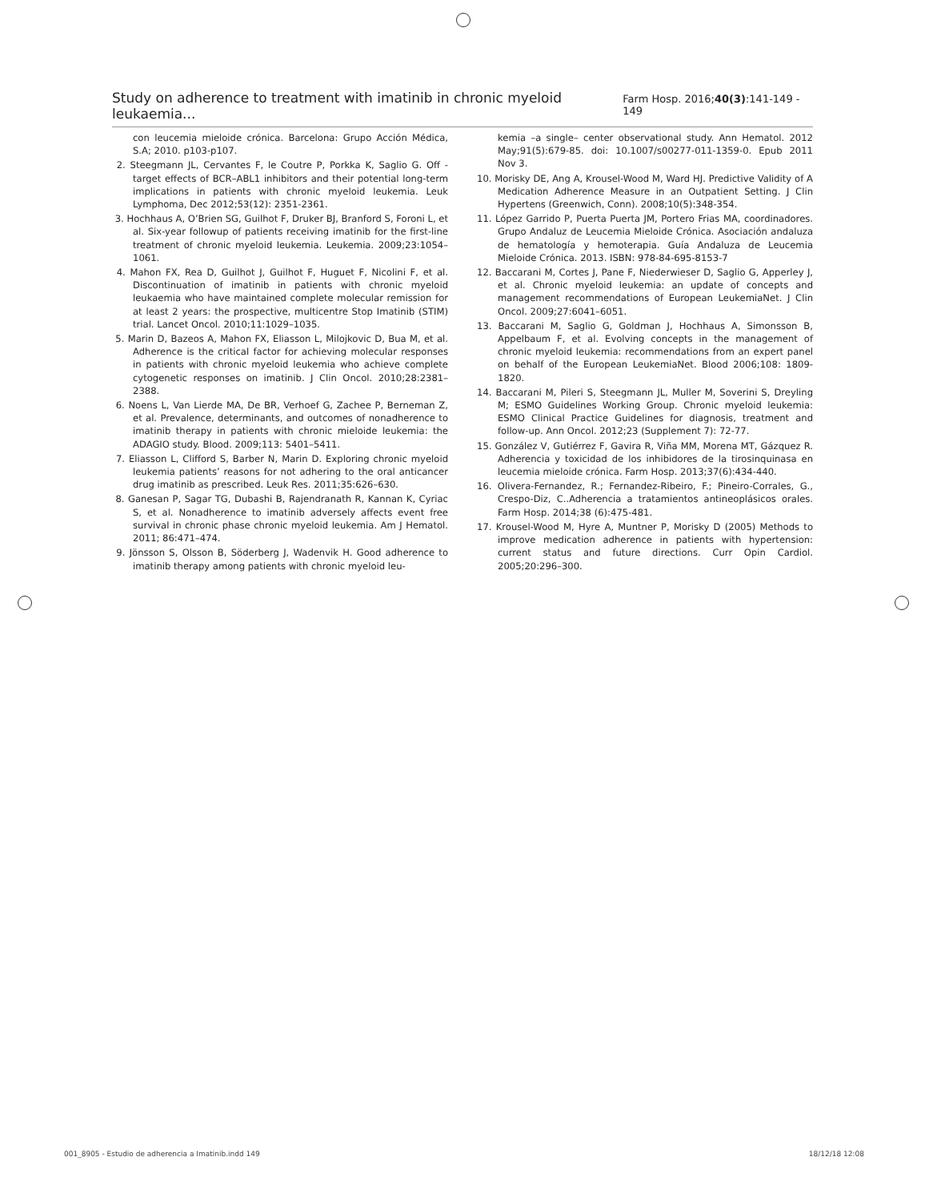Study on adherence to treatment with imatinib in chronic myeloid leukaemia... Farm Hosp. 2016;40(3):141-149 - 149
con leucemia mieloide crónica. Barcelona: Grupo Acción Médica, S.A; 2010. p103-p107.
2. Steegmann JL, Cervantes F, le Coutre P, Porkka K, Saglio G. Off -target effects of BCR–ABL1 inhibitors and their potential long-term implications in patients with chronic myeloid leukemia. Leuk Lymphoma, Dec 2012;53(12): 2351-2361.
3. Hochhaus A, O’Brien SG, Guilhot F, Druker BJ, Branford S, Foroni L, et al. Six-year followup of patients receiving imatinib for the first-line treatment of chronic myeloid leukemia. Leukemia. 2009;23:1054–1061.
4. Mahon FX, Rea D, Guilhot J, Guilhot F, Huguet F, Nicolini F, et al. Discontinuation of imatinib in patients with chronic myeloid leukaemia who have maintained complete molecular remission for at least 2 years: the prospective, multicentre Stop Imatinib (STIM) trial. Lancet Oncol. 2010;11:1029–1035.
5. Marin D, Bazeos A, Mahon FX, Eliasson L, Milojkovic D, Bua M, et al. Adherence is the critical factor for achieving molecular responses in patients with chronic myeloid leukemia who achieve complete cytogenetic responses on imatinib. J Clin Oncol. 2010;28:2381–2388.
6. Noens L, Van Lierde MA, De BR, Verhoef G, Zachee P, Berneman Z, et al. Prevalence, determinants, and outcomes of nonadherence to imatinib therapy in patients with chronic mieloide leukemia: the ADAGIO study. Blood. 2009;113: 5401–5411.
7. Eliasson L, Clifford S, Barber N, Marin D. Exploring chronic myeloid leukemia patients’ reasons for not adhering to the oral anticancer drug imatinib as prescribed. Leuk Res. 2011;35:626–630.
8. Ganesan P, Sagar TG, Dubashi B, Rajendranath R, Kannan K, Cyriac S, et al. Nonadherence to imatinib adversely affects event free survival in chronic phase chronic myeloid leukemia. Am J Hematol. 2011; 86:471–474.
9. Jönsson S, Olsson B, Söderberg J, Wadenvik H. Good adherence to imatinib therapy among patients with chronic myeloid leu-
kemia –a single– center observational study. Ann Hematol. 2012 May;91(5):679-85. doi: 10.1007/s00277-011-1359-0. Epub 2011 Nov 3.
10. Morisky DE, Ang A, Krousel-Wood M, Ward HJ. Predictive Validity of A Medication Adherence Measure in an Outpatient Setting. J Clin Hypertens (Greenwich, Conn). 2008;10(5):348-354.
11. López Garrido P, Puerta Puerta JM, Portero Frias MA, coordinadores. Grupo Andaluz de Leucemia Mieloide Crónica. Asociación andaluza de hematología y hemoterapia. Guía Andaluza de Leucemia Mieloide Crónica. 2013. ISBN: 978-84-695-8153-7
12. Baccarani M, Cortes J, Pane F, Niederwieser D, Saglio G, Apperley J, et al. Chronic myeloid leukemia: an update of concepts and management recommendations of European LeukemiaNet. J Clin Oncol. 2009;27:6041–6051.
13. Baccarani M, Saglio G, Goldman J, Hochhaus A, Simonsson B, Appelbaum F, et al. Evolving concepts in the management of chronic myeloid leukemia: recommendations from an expert panel on behalf of the European LeukemiaNet. Blood 2006;108: 1809-1820.
14. Baccarani M, Pileri S, Steegmann JL, Muller M, Soverini S, Dreyling M; ESMO Guidelines Working Group. Chronic myeloid leukemia: ESMO Clinical Practice Guidelines for diagnosis, treatment and follow-up. Ann Oncol. 2012;23 (Supplement 7): 72-77.
15. González V, Gutiérrez F, Gavira R, Viña MM, Morena MT, Gázquez R. Adherencia y toxicidad de los inhibidores de la tirosinquinasa en leucemia mieloide crónica. Farm Hosp. 2013;37(6):434-440.
16. Olivera-Fernandez, R.; Fernandez-Ribeiro, F.; Pineiro-Corrales, G., Crespo-Diz, C..Adherencia a tratamientos antineoplásicos orales. Farm Hosp. 2014;38 (6):475-481.
17. Krousel-Wood M, Hyre A, Muntner P, Morisky D (2005) Methods to improve medication adherence in patients with hypertension: current status and future directions. Curr Opin Cardiol. 2005;20:296–300.
001_8905 - Estudio de adherencia a Imatinib.indd 149 18/12/18 12:08